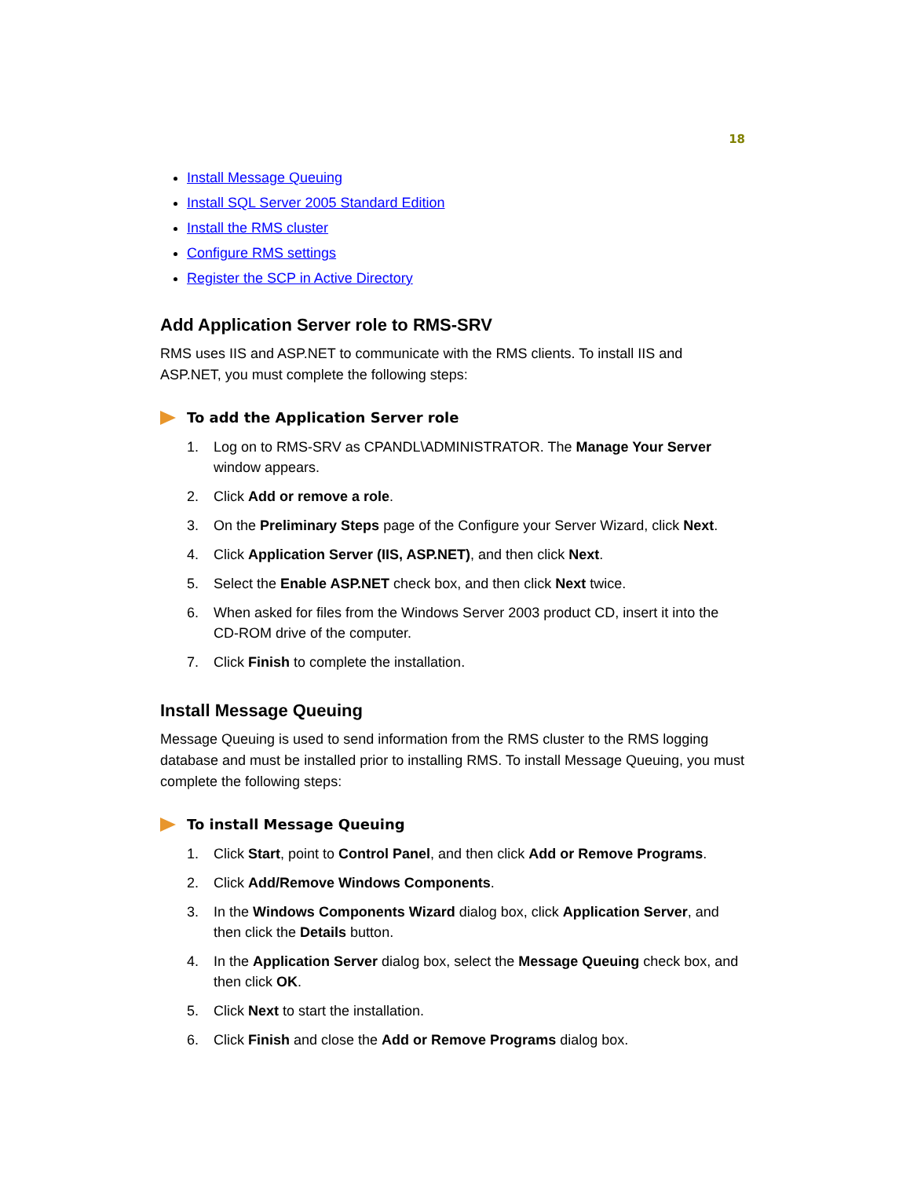18
Install Message Queuing
Install SQL Server 2005 Standard Edition
Install the RMS cluster
Configure RMS settings
Register the SCP in Active Directory
Add Application Server role to RMS-SRV
RMS uses IIS and ASP.NET to communicate with the RMS clients. To install IIS and ASP.NET, you must complete the following steps:
To add the Application Server role
1. Log on to RMS-SRV as CPANDL\ADMINISTRATOR. The Manage Your Server window appears.
2. Click Add or remove a role.
3. On the Preliminary Steps page of the Configure your Server Wizard, click Next.
4. Click Application Server (IIS, ASP.NET), and then click Next.
5. Select the Enable ASP.NET check box, and then click Next twice.
6. When asked for files from the Windows Server 2003 product CD, insert it into the CD-ROM drive of the computer.
7. Click Finish to complete the installation.
Install Message Queuing
Message Queuing is used to send information from the RMS cluster to the RMS logging database and must be installed prior to installing RMS. To install Message Queuing, you must complete the following steps:
To install Message Queuing
1. Click Start, point to Control Panel, and then click Add or Remove Programs.
2. Click Add/Remove Windows Components.
3. In the Windows Components Wizard dialog box, click Application Server, and then click the Details button.
4. In the Application Server dialog box, select the Message Queuing check box, and then click OK.
5. Click Next to start the installation.
6. Click Finish and close the Add or Remove Programs dialog box.